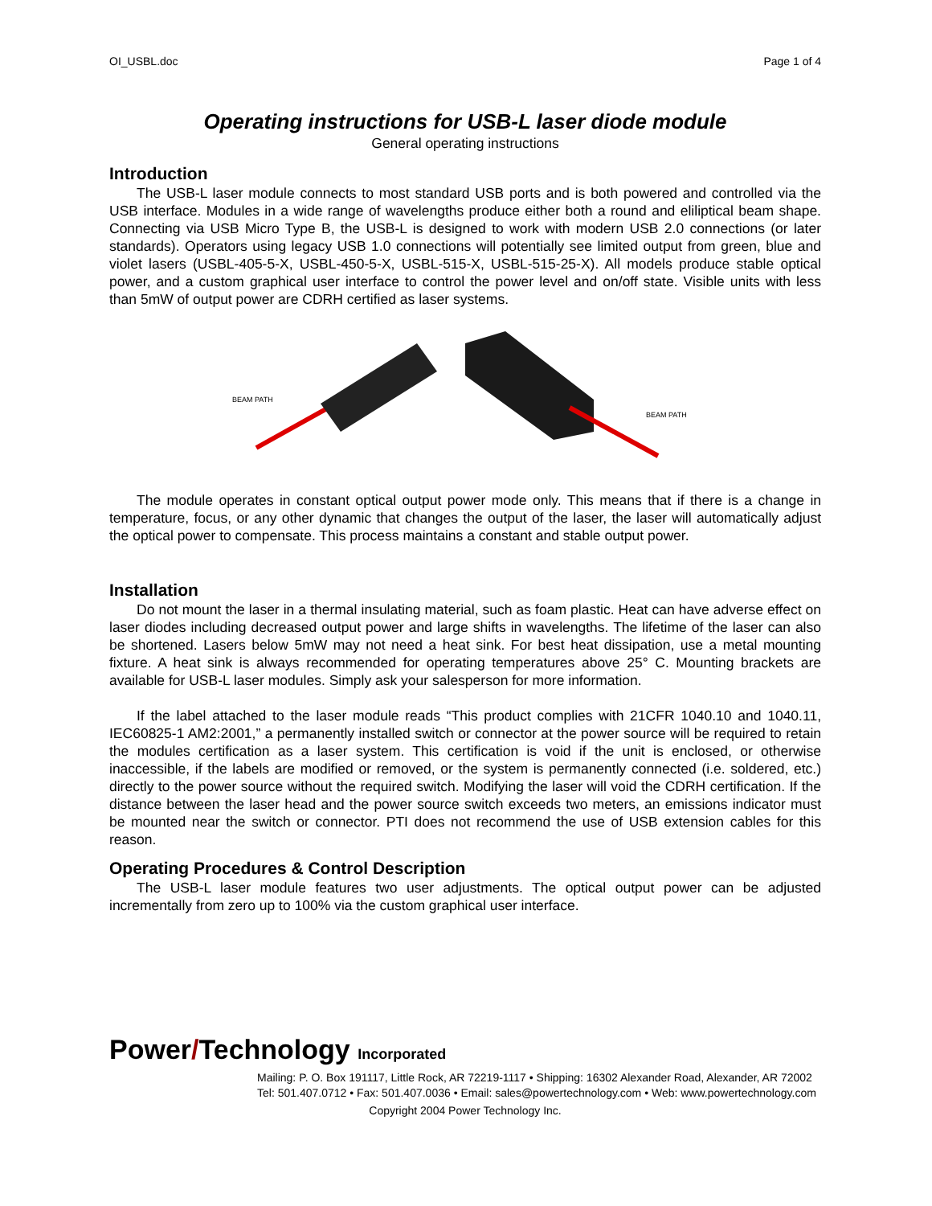OI_USBL.doc Page 1 of 4
Operating instructions for USB-L laser diode module
General operating instructions
Introduction
The USB-L laser module connects to most standard USB ports and is both powered and controlled via the USB interface. Modules in a wide range of wavelengths produce either both a round and eliliptical beam shape. Connecting via USB Micro Type B, the USB-L is designed to work with modern USB 2.0 connections (or later standards). Operators using legacy USB 1.0 connections will potentially see limited output from green, blue and violet lasers (USBL-405-5-X, USBL-450-5-X, USBL-515-X, USBL-515-25-X). All models produce stable optical power, and a custom graphical user interface to control the power level and on/off state. Visible units with less than 5mW of output power are CDRH certified as laser systems.
BEAM PATH
BEAM PATH
The module operates in constant optical output power mode only. This means that if there is a change in temperature, focus, or any other dynamic that changes the output of the laser, the laser will automatically adjust the optical power to compensate. This process maintains a constant and stable output power.
Installation
Do not mount the laser in a thermal insulating material, such as foam plastic. Heat can have adverse effect on laser diodes including decreased output power and large shifts in wavelengths. The lifetime of the laser can also be shortened. Lasers below 5mW may not need a heat sink. For best heat dissipation, use a metal mounting fixture. A heat sink is always recommended for operating temperatures above 25° C. Mounting brackets are available for USB-L laser modules. Simply ask your salesperson for more information.
If the label attached to the laser module reads “This product complies with 21CFR 1040.10 and 1040.11, IEC60825-1 AM2:2001,” a permanently installed switch or connector at the power source will be required to retain the modules certification as a laser system. This certification is void if the unit is enclosed, or otherwise inaccessible, if the labels are modified or removed, or the system is permanently connected (i.e. soldered, etc.) directly to the power source without the required switch. Modifying the laser will void the CDRH certification. If the distance between the laser head and the power source switch exceeds two meters, an emissions indicator must be mounted near the switch or connector. PTI does not recommend the use of USB extension cables for this reason.
Operating Procedures & Control Description
The USB-L laser module features two user adjustments. The optical output power can be adjusted incrementally from zero up to 100% via the custom graphical user interface.
Power/Technology Incorporated
Mailing: P. O. Box 191117, Little Rock, AR 72219-1117 • Shipping: 16302 Alexander Road, Alexander, AR 72002
Tel: 501.407.0712 • Fax: 501.407.0036 • Email: sales@powertechnology.com • Web: www.powertechnology.com
Copyright 2004 Power Technology Inc.